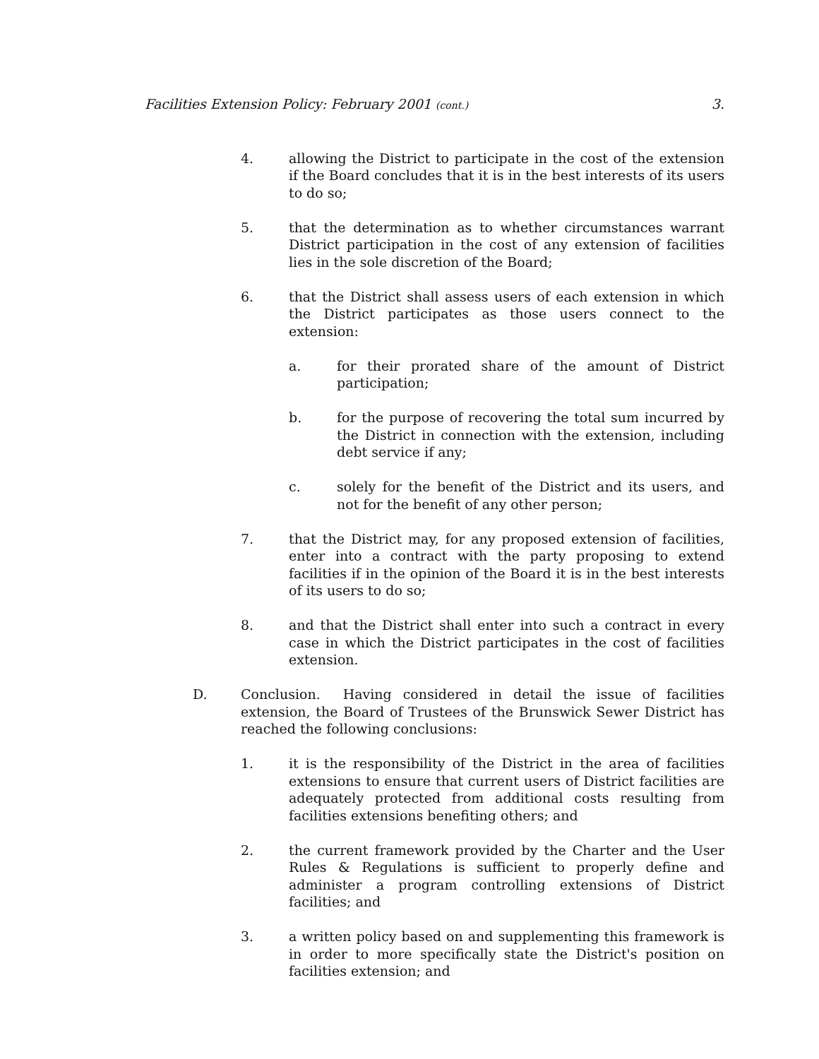Facilities Extension Policy: February 2001 (cont.) 3.
4. allowing the District to participate in the cost of the extension if the Board concludes that it is in the best interests of its users to do so;
5. that the determination as to whether circumstances warrant District participation in the cost of any extension of facilities lies in the sole discretion of the Board;
6. that the District shall assess users of each extension in which the District participates as those users connect to the extension:
a. for their prorated share of the amount of District participation;
b. for the purpose of recovering the total sum incurred by the District in connection with the extension, including debt service if any;
c. solely for the benefit of the District and its users, and not for the benefit of any other person;
7. that the District may, for any proposed extension of facilities, enter into a contract with the party proposing to extend facilities if in the opinion of the Board it is in the best interests of its users to do so;
8. and that the District shall enter into such a contract in every case in which the District participates in the cost of facilities extension.
D. Conclusion. Having considered in detail the issue of facilities extension, the Board of Trustees of the Brunswick Sewer District has reached the following conclusions:
1. it is the responsibility of the District in the area of facilities extensions to ensure that current users of District facilities are adequately protected from additional costs resulting from facilities extensions benefiting others; and
2. the current framework provided by the Charter and the User Rules & Regulations is sufficient to properly define and administer a program controlling extensions of District facilities; and
3. a written policy based on and supplementing this framework is in order to more specifically state the District's position on facilities extension; and